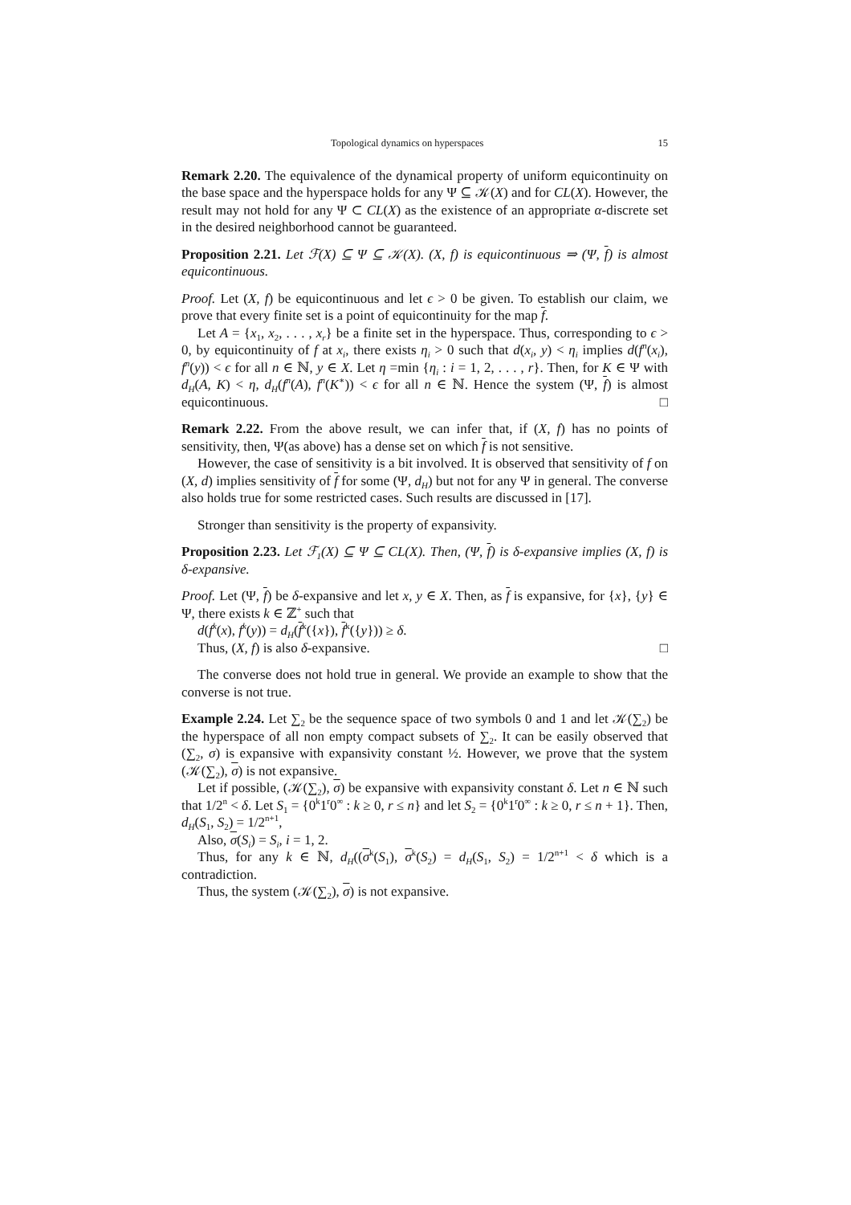Topological dynamics on hyperspaces 15
Remark 2.20. The equivalence of the dynamical property of uniform equicontinuity on the base space and the hyperspace holds for any Ψ ⊆ 𝒦(X) and for CL(X). However, the result may not hold for any Ψ ⊂ CL(X) as the existence of an appropriate α-discrete set in the desired neighborhood cannot be guaranteed.
Proposition 2.21. Let ℱ(X) ⊆ Ψ ⊆ 𝒦(X). (X, f) is equicontinuous ⇒ (Ψ, f) is almost equicontinuous.
Proof. Let (X, f) be equicontinuous and let ϵ > 0 be given. To establish our claim, we prove that every finite set is a point of equicontinuity for the map f.
Let A = {x<sub>1</sub>, x<sub>2</sub>, . . . , x<sub>r</sub>} be a finite set in the hyperspace. Thus, corresponding to ϵ > 0, by equicontinuity of f at x<sub>i</sub>, there exists η<sub>i</sub> > 0 such that d(x<sub>i</sub>, y) < η<sub>i</sub> implies d(f<sup>n</sup>(x<sub>i</sub>), f<sup>n</sup>(y)) < ϵ for all n ∈ ℕ, y ∈ X. Let η =min {η<sub>i</sub> : i = 1, 2, . . . , r}. Then, for K ∈ Ψ with d<sub>H</sub>(A, K) < η, d<sub>H</sub>(f<sup>n</sup>(A), f<sup>n</sup>(K<sup>∗</sup>)) < ϵ for all n ∈ ℕ. Hence the system (Ψ, f) is almost equicontinuous. □
Remark 2.22. From the above result, we can infer that, if (X, f) has no points of sensitivity, then, Ψ(as above) has a dense set on which f is not sensitive.
However, the case of sensitivity is a bit involved. It is observed that sensitivity of f on (X, d) implies sensitivity of f for some (Ψ, d<sub>H</sub>) but not for any Ψ in general. The converse also holds true for some restricted cases. Such results are discussed in [17].
Stronger than sensitivity is the property of expansivity.
Proposition 2.23. Let ℱ<sub>1</sub>(X) ⊆ Ψ ⊆ CL(X). Then, (Ψ, f) is δ-expansive implies (X, f) is δ-expansive.
Proof. Let (Ψ, f) be δ-expansive and let x, y ∈ X. Then, as f is expansive, for {x}, {y} ∈ Ψ, there exists k ∈ ℤ<sup>+</sup> such that
d(f<sup>k</sup>(x), f<sup>k</sup>(y)) = d<sub>H</sub>(f<sup>k</sup>({x}), f<sup>k</sup>({y})) ≥ δ.
Thus, (X, f) is also δ-expansive. □
The converse does not hold true in general. We provide an example to show that the converse is not true.
Example 2.24. Let ∑<sub>2</sub> be the sequence space of two symbols 0 and 1 and let 𝒦(∑<sub>2</sub>) be the hyperspace of all non empty compact subsets of ∑<sub>2</sub>. It can be easily observed that (∑<sub>2</sub>, σ) is expansive with expansivity constant ½. However, we prove that the system (𝒦(∑<sub>2</sub>), σ) is not expansive.
Let if possible, (𝒦(∑<sub>2</sub>), σ) be expansive with expansivity constant δ. Let n ∈ ℕ such that 1/2<sup>n</sup> < δ. Let S<sub>1</sub> = {0<sup>k</sup>1<sup>r</sup>0<sup>∞</sup> : k ≥ 0, r ≤ n} and let S<sub>2</sub> = {0<sup>k</sup>1<sup>r</sup>0<sup>∞</sup> : k ≥ 0, r ≤ n + 1}. Then, d<sub>H</sub>(S<sub>1</sub>, S<sub>2</sub>) = 1/2<sup>n+1</sup>,
Also, σ(S<sub>i</sub>) = S<sub>i</sub>, i = 1, 2.
Thus, for any k ∈ ℕ, d<sub>H</sub>((σ<sup>k</sup>(S<sub>1</sub>), σ<sup>k</sup>(S<sub>2</sub>) = d<sub>H</sub>(S<sub>1</sub>, S<sub>2</sub>) = 1/2<sup>n+1</sup> < δ which is a contradiction.
Thus, the system (𝒦(∑<sub>2</sub>), σ) is not expansive.